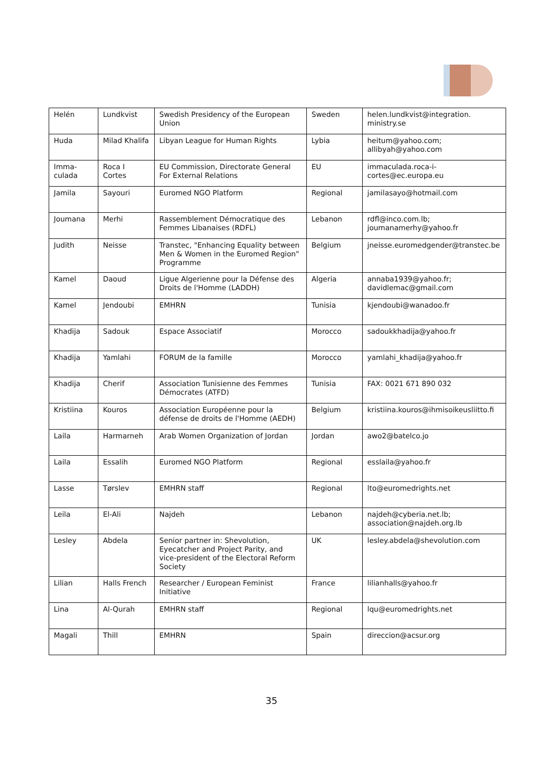| Helén | Lundkvist | Swedish Presidency of the European Union | Sweden | helen.lundkvist@integration. ministry.se |
| Huda | Milad Khalifa | Libyan League for Human Rights | Lybia | heitum@yahoo.com; allibyah@yahoo.com |
| Imma-culada | Roca I Cortes | EU Commission, Directorate General For External Relations | EU | immaculada.roca-i-cortes@ec.europa.eu |
| Jamila | Sayouri | Euromed NGO Platform | Regional | jamilasayo@hotmail.com |
| Joumana | Merhi | Rassemblement Démocratique des Femmes Libanaises (RDFL) | Lebanon | rdfl@inco.com.lb; joumanamerhy@yahoo.fr |
| Judith | Neisse | Transtec, "Enhancing Equality between Men & Women in the Euromed Region" Programme | Belgium | jneisse.euromedgender@transtec.be |
| Kamel | Daoud | Ligue Algerienne pour la Défense des Droits de l'Homme (LADDH) | Algeria | annaba1939@yahoo.fr; davidlemac@gmail.com |
| Kamel | Jendoubi | EMHRN | Tunisia | kjendoubi@wanadoo.fr |
| Khadija | Sadouk | Espace Associatif | Morocco | sadoukkhadija@yahoo.fr |
| Khadija | Yamlahi | FORUM de la famille | Morocco | yamlahi_khadija@yahoo.fr |
| Khadija | Cherif | Association Tunisienne des Femmes Démocrates (ATFD) | Tunisia | FAX: 0021 671 890 032 |
| Kristiina | Kouros | Association Européenne pour la défense de droits de l'Homme (AEDH) | Belgium | kristiina.kouros@ihmisoikeusliitto.fi |
| Laila | Harmarneh | Arab Women Organization of Jordan | Jordan | awo2@batelco.jo |
| Laila | Essalih | Euromed NGO Platform | Regional | esslaila@yahoo.fr |
| Lasse | Tørslev | EMHRN staff | Regional | lto@euromedrights.net |
| Leila | El-Ali | Najdeh | Lebanon | najdeh@cyberia.net.lb; association@najdeh.org.lb |
| Lesley | Abdela | Senior partner in: Shevolution, Eyecatcher and Project Parity, and vice-president of the Electoral Reform Society | UK | lesley.abdela@shevolution.com |
| Lilian | Halls French | Researcher / European Feminist Initiative | France | lilianhalls@yahoo.fr |
| Lina | Al-Qurah | EMHRN staff | Regional | lqu@euromedrights.net |
| Magali | Thill | EMHRN | Spain | direccion@acsur.org |
35